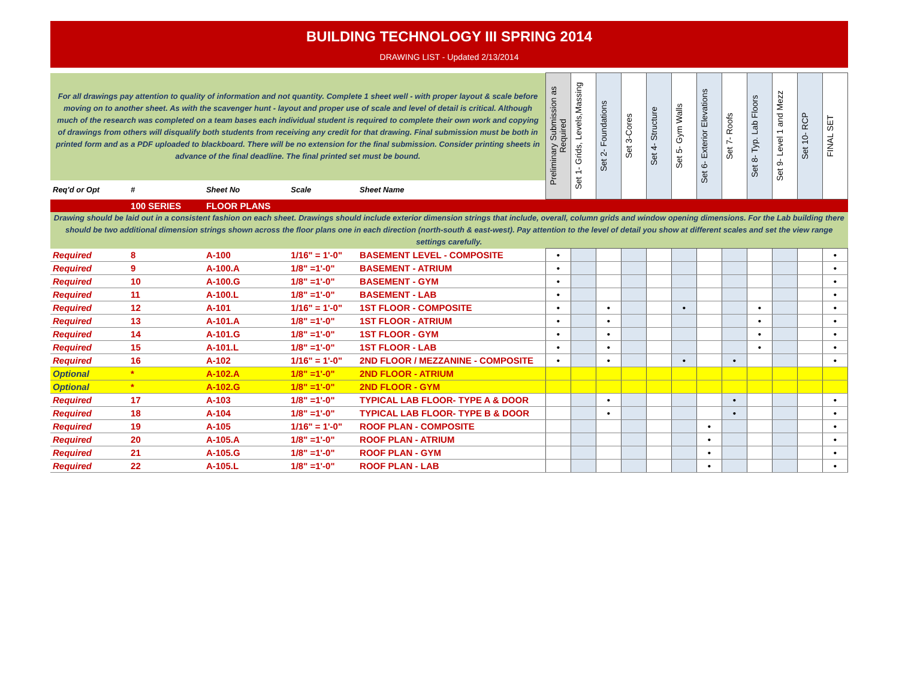BUILDING TECHNOLOGY III SPRING 2014
DRAWING LIST - Updated 2/13/2014
| For all drawings pay attention to quality of information and not quantity. Complete 1 sheet well - with proper layout & scale before moving on to another sheet. As with the scavenger hunt - layout and proper use of scale and level of detail is critical. Although much of the research was completed on a team bases each individual student is required to complete their own work and copying of drawings from others will disqualify both students from receiving any credit for that drawing. Final submission must be both in printed form and as a PDF uploaded to blackboard. There will be no extension for the final submission. Consider printing sheets in advance of the final deadline. The final printed set must be bound. | | | | | Preliminary Submission as Required | Set 1- Grids, Levels,Massing | Set 2- Foundations | Set 3-Cores | Set 4- Structure | Set 5- Gym Walls | Set 6- Exterior Elevations | Set 7- Roofs | Set 8- Typ. Lab Floors | Set 9- Level 1 and Mezz | Set 10- RCP | FINAL SET |
| Req'd or Opt | # | Sheet No | Scale | Sheet Name | | | | | | | | | | | | |
| | 100 SERIES | FLOOR PLANS | | | | | | | | | | | | | | |
| Drawing should be laid out in a consistent fashion on each sheet. Drawings should include exterior dimension strings that include, overall, column grids and window opening dimensions. For the Lab building there should be two additional dimension strings shown across the floor plans one in each direction (north-south & east-west). Pay attention to the level of detail you show at different scales and set the view range settings carefully. | | | | | | | | | | | | | | | | |
| Required | 8 | A-100 | 1/16" = 1'-0" | BASEMENT LEVEL - COMPOSITE | • | | | | | | | | | | | • |
| Required | 9 | A-100.A | 1/8" =1'-0" | BASEMENT - ATRIUM | • | | | | | | | | | | | • |
| Required | 10 | A-100.G | 1/8" =1'-0" | BASEMENT - GYM | • | | | | | | | | | | | • |
| Required | 11 | A-100.L | 1/8" =1'-0" | BASEMENT - LAB | • | | | | | | | | | | | • |
| Required | 12 | A-101 | 1/16" = 1'-0" | 1ST FLOOR - COMPOSITE | • | | • | | | • | | | • | | | • |
| Required | 13 | A-101.A | 1/8" =1'-0" | 1ST FLOOR - ATRIUM | • | | • | | | | | | • | | | • |
| Required | 14 | A-101.G | 1/8" =1'-0" | 1ST FLOOR - GYM | • | | • | | | | | | • | | | • |
| Required | 15 | A-101.L | 1/8" =1'-0" | 1ST FLOOR - LAB | • | | • | | | | | | • | | | • |
| Required | 16 | A-102 | 1/16" = 1'-0" | 2ND FLOOR / MEZZANINE - COMPOSITE | • | | • | | | • | | • | | | | • |
| Optional | * | A-102.A | 1/8" =1'-0" | 2ND FLOOR - ATRIUM | | | | | | | | | | | | |
| Optional | * | A-102.G | 1/8" =1'-0" | 2ND FLOOR - GYM | | | | | | | | | | | | |
| Required | 17 | A-103 | 1/8" =1'-0" | TYPICAL LAB FLOOR- TYPE A & DOOR | | | • | | | | | • | | | | • |
| Required | 18 | A-104 | 1/8" =1'-0" | TYPICAL LAB FLOOR- TYPE B & DOOR | | | • | | | | | • | | | | • |
| Required | 19 | A-105 | 1/16" = 1'-0" | ROOF PLAN - COMPOSITE | | | | | | | • | | | | | • |
| Required | 20 | A-105.A | 1/8" =1'-0" | ROOF PLAN - ATRIUM | | | | | | | • | | | | | • |
| Required | 21 | A-105.G | 1/8" =1'-0" | ROOF PLAN - GYM | | | | | | | • | | | | | • |
| Required | 22 | A-105.L | 1/8" =1'-0" | ROOF PLAN - LAB | | | | | | | • | | | | | • |